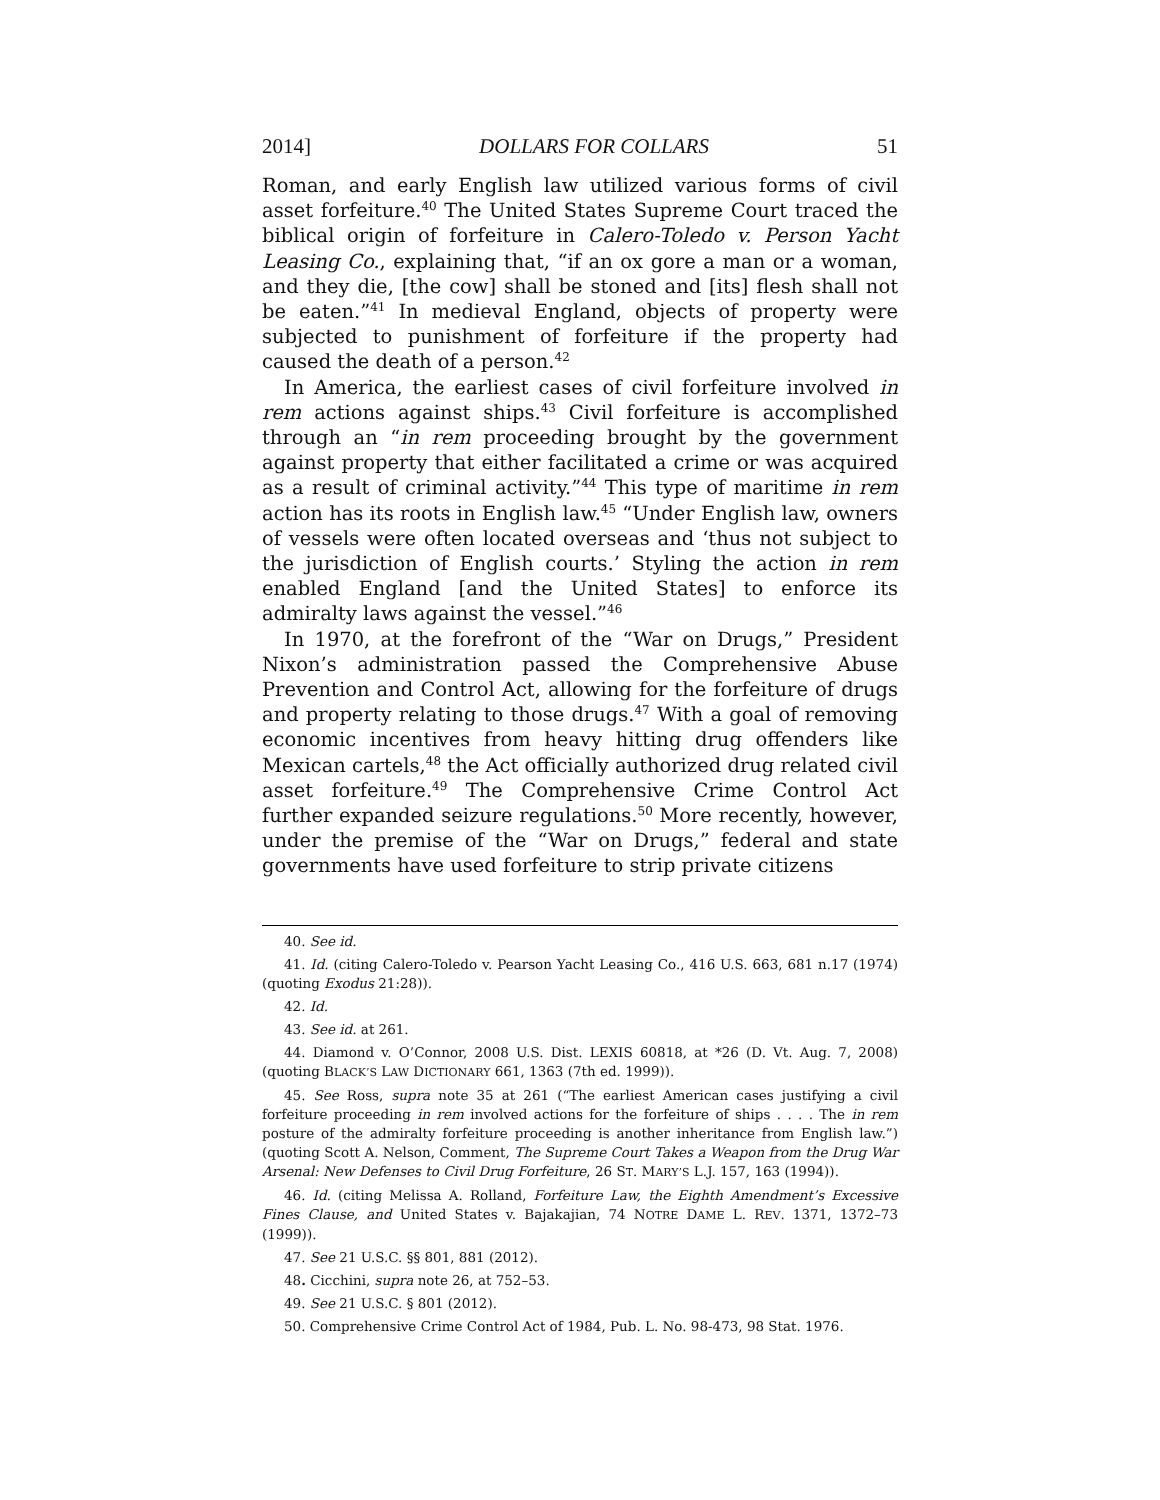2014] DOLLARS FOR COLLARS 51
Roman, and early English law utilized various forms of civil asset forfeiture.<sup>40</sup> The United States Supreme Court traced the biblical origin of forfeiture in Calero-Toledo v. Person Yacht Leasing Co., explaining that, “if an ox gore a man or a woman, and they die, [the cow] shall be stoned and [its] flesh shall not be eaten.”<sup>41</sup> In medieval England, objects of property were subjected to punishment of forfeiture if the property had caused the death of a person.<sup>42</sup>
In America, the earliest cases of civil forfeiture involved in rem actions against ships.<sup>43</sup> Civil forfeiture is accomplished through an “in rem proceeding brought by the government against property that either facilitated a crime or was acquired as a result of criminal activity.”<sup>44</sup> This type of maritime in rem action has its roots in English law.<sup>45</sup> “Under English law, owners of vessels were often located overseas and ‘thus not subject to the jurisdiction of English courts.’ Styling the action in rem enabled England [and the United States] to enforce its admiralty laws against the vessel.”<sup>46</sup>
In 1970, at the forefront of the “War on Drugs,” President Nixon’s administration passed the Comprehensive Abuse Prevention and Control Act, allowing for the forfeiture of drugs and property relating to those drugs.<sup>47</sup> With a goal of removing economic incentives from heavy hitting drug offenders like Mexican cartels,<sup>48</sup> the Act officially authorized drug related civil asset forfeiture.<sup>49</sup> The Comprehensive Crime Control Act further expanded seizure regulations.<sup>50</sup> More recently, however, under the premise of the “War on Drugs,” federal and state governments have used forfeiture to strip private citizens
40. See id.
41. Id. (citing Calero-Toledo v. Pearson Yacht Leasing Co., 416 U.S. 663, 681 n.17 (1974) (quoting Exodus 21:28)).
42. Id.
43. See id. at 261.
44. Diamond v. O’Connor, 2008 U.S. Dist. LEXIS 60818, at *26 (D. Vt. Aug. 7, 2008) (quoting BLACK’S LAW DICTIONARY 661, 1363 (7th ed. 1999)).
45. See Ross, supra note 35 at 261 (“The earliest American cases justifying a civil forfeiture proceeding in rem involved actions for the forfeiture of ships . . . . The in rem posture of the admiralty forfeiture proceeding is another inheritance from English law.”) (quoting Scott A. Nelson, Comment, The Supreme Court Takes a Weapon from the Drug War Arsenal: New Defenses to Civil Drug Forfeiture, 26 ST. MARY’S L.J. 157, 163 (1994)).
46. Id. (citing Melissa A. Rolland, Forfeiture Law, the Eighth Amendment’s Excessive Fines Clause, and United States v. Bajakajian, 74 NOTRE DAME L. REV. 1371, 1372–73 (1999)).
47. See 21 U.S.C. §§ 801, 881 (2012).
48. Cicchini, supra note 26, at 752–53.
49. See 21 U.S.C. § 801 (2012).
50. Comprehensive Crime Control Act of 1984, Pub. L. No. 98-473, 98 Stat. 1976.